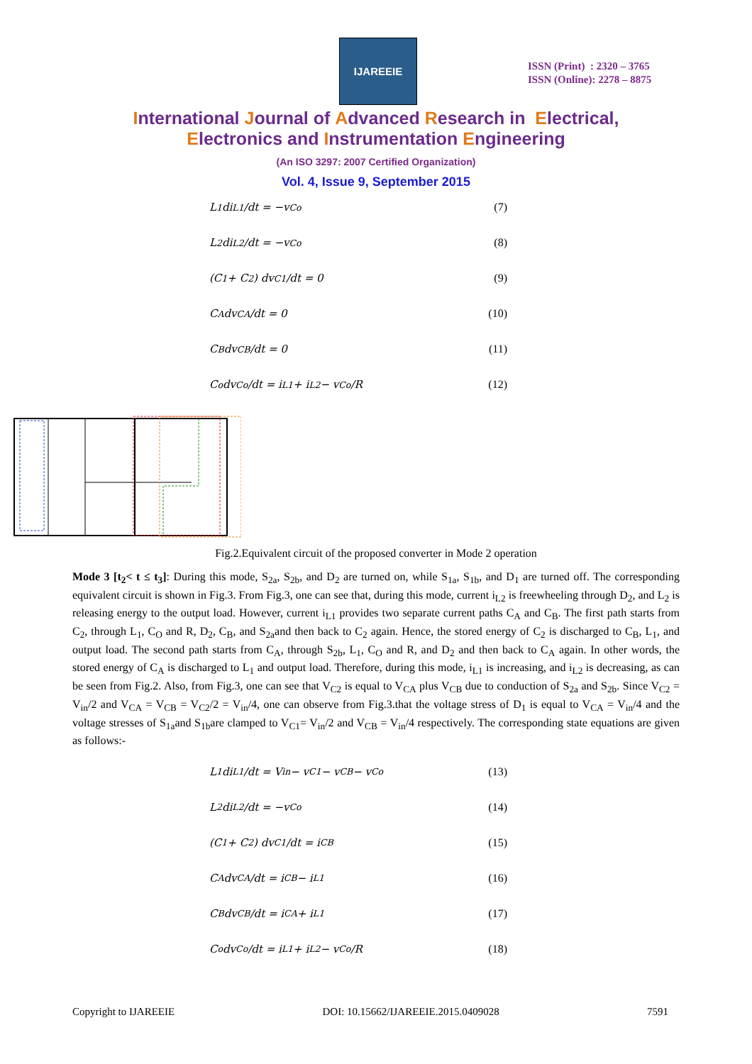IJAREEIE
ISSN (Print) : 2320 – 3765
ISSN (Online): 2278 – 8875
International Journal of Advanced Research in Electrical,
Electronics and Instrumentation Engineering
(An ISO 3297: 2007 Certified Organization)
Vol. 4, Issue 9, September 2015
L<sub>1</sub> di<sub>L1</sub>/dt = −v<sub>Co</sub> (7)
L<sub>2</sub> di<sub>L2</sub>/dt = −v<sub>Co</sub> (8)
(C<sub>1</sub> + C<sub>2</sub>) dv<sub>C1</sub>/dt = 0 (9)
C<sub>A</sub> dv<sub>CA</sub>/dt = 0 (10)
C<sub>B</sub> dv<sub>CB</sub>/dt = 0 (11)
C<sub>o</sub> dv<sub>Co</sub>/dt = i<sub>L1</sub> + i<sub>L2</sub> − v<sub>Co</sub>/R (12)
Fig.2.Equivalent circuit of the proposed converter in Mode 2 operation
Mode 3 [t<sub>2</sub>< t ≤ t<sub>3</sub>]: During this mode, S<sub>2a</sub>, S<sub>2b</sub>, and D<sub>2</sub> are turned on, while S<sub>1a</sub>, S<sub>1b</sub>, and D<sub>1</sub> are turned off. The corresponding equivalent circuit is shown in Fig.3. From Fig.3, one can see that, during this mode, current i<sub>L2</sub> is freewheeling through D<sub>2</sub>, and L<sub>2</sub> is releasing energy to the output load. However, current i<sub>L1</sub> provides two separate current paths C<sub>A</sub> and C<sub>B</sub>. The first path starts from C<sub>2</sub>, through L<sub>1</sub>, C<sub>O</sub> and R, D<sub>2</sub>, C<sub>B</sub>, and S<sub>2a</sub>and then back to C<sub>2</sub> again. Hence, the stored energy of C<sub>2</sub> is discharged to C<sub>B</sub>, L<sub>1</sub>, and output load. The second path starts from C<sub>A</sub>, through S<sub>2b</sub>, L<sub>1</sub>, C<sub>O</sub> and R, and D<sub>2</sub> and then back to C<sub>A</sub> again. In other words, the stored energy of C<sub>A</sub> is discharged to L<sub>1</sub> and output load. Therefore, during this mode, i<sub>L1</sub> is increasing, and i<sub>L2</sub> is decreasing, as can be seen from Fig.2. Also, from Fig.3, one can see that V<sub>C2</sub> is equal to V<sub>CA</sub> plus V<sub>CB</sub> due to conduction of S<sub>2a</sub> and S<sub>2b</sub>. Since V<sub>C2</sub> = V<sub>in</sub>/2 and V<sub>CA</sub> = V<sub>CB</sub> = V<sub>C2</sub>/2 = V<sub>in</sub>/4, one can observe from Fig.3.that the voltage stress of D<sub>1</sub> is equal to V<sub>CA</sub> = V<sub>in</sub>/4 and the voltage stresses of S<sub>1a</sub>and S<sub>1b</sub>are clamped to V<sub>C1</sub>= V<sub>in</sub>/2 and V<sub>CB</sub> = V<sub>in</sub>/4 respectively. The corresponding state equations are given as follows:-
L<sub>1</sub> di<sub>L1</sub>/dt = V<sub>in</sub> − v<sub>C1</sub> − v<sub>CB</sub> − v<sub>Co</sub> (13)
L<sub>2</sub> di<sub>L2</sub>/dt = −v<sub>Co</sub> (14)
(C<sub>1</sub> + C<sub>2</sub>) dv<sub>C1</sub>/dt = i<sub>CB</sub> (15)
C<sub>A</sub> dv<sub>CA</sub>/dt = i<sub>CB</sub> − i<sub>L1</sub> (16)
C<sub>B</sub> dv<sub>CB</sub>/dt = i<sub>CA</sub> + i<sub>L1</sub> (17)
C<sub>o</sub> dv<sub>Co</sub>/dt = i<sub>L1</sub> + i<sub>L2</sub> − v<sub>Co</sub>/R (18)
Copyright to IJAREEIE DOI: 10.15662/IJAREEIE.2015.0409028 7591